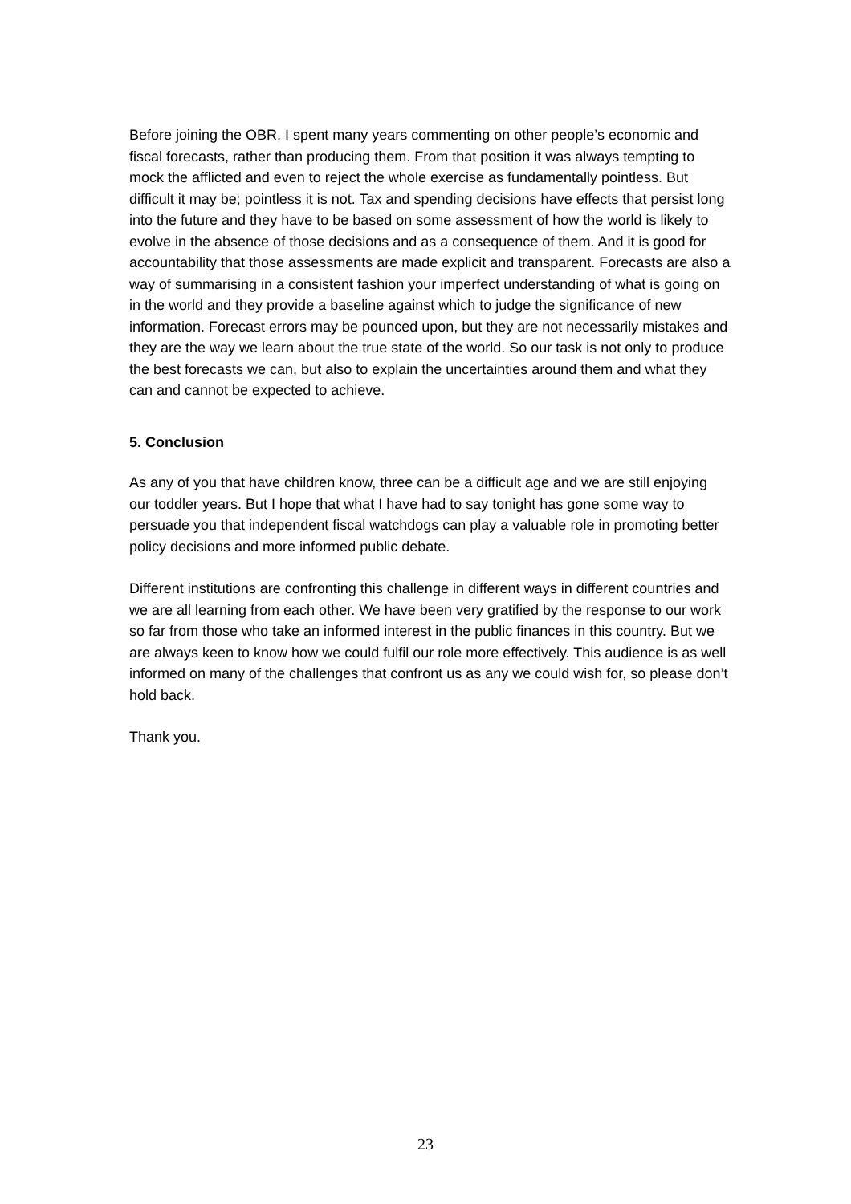Before joining the OBR, I spent many years commenting on other people’s economic and fiscal forecasts, rather than producing them. From that position it was always tempting to mock the afflicted and even to reject the whole exercise as fundamentally pointless. But difficult it may be; pointless it is not. Tax and spending decisions have effects that persist long into the future and they have to be based on some assessment of how the world is likely to evolve in the absence of those decisions and as a consequence of them. And it is good for accountability that those assessments are made explicit and transparent. Forecasts are also a way of summarising in a consistent fashion your imperfect understanding of what is going on in the world and they provide a baseline against which to judge the significance of new information. Forecast errors may be pounced upon, but they are not necessarily mistakes and they are the way we learn about the true state of the world. So our task is not only to produce the best forecasts we can, but also to explain the uncertainties around them and what they can and cannot be expected to achieve.
5. Conclusion
As any of you that have children know, three can be a difficult age and we are still enjoying our toddler years. But I hope that what I have had to say tonight has gone some way to persuade you that independent fiscal watchdogs can play a valuable role in promoting better policy decisions and more informed public debate.
Different institutions are confronting this challenge in different ways in different countries and we are all learning from each other. We have been very gratified by the response to our work so far from those who take an informed interest in the public finances in this country. But we are always keen to know how we could fulfil our role more effectively. This audience is as well informed on many of the challenges that confront us as any we could wish for, so please don’t hold back.
Thank you.
23